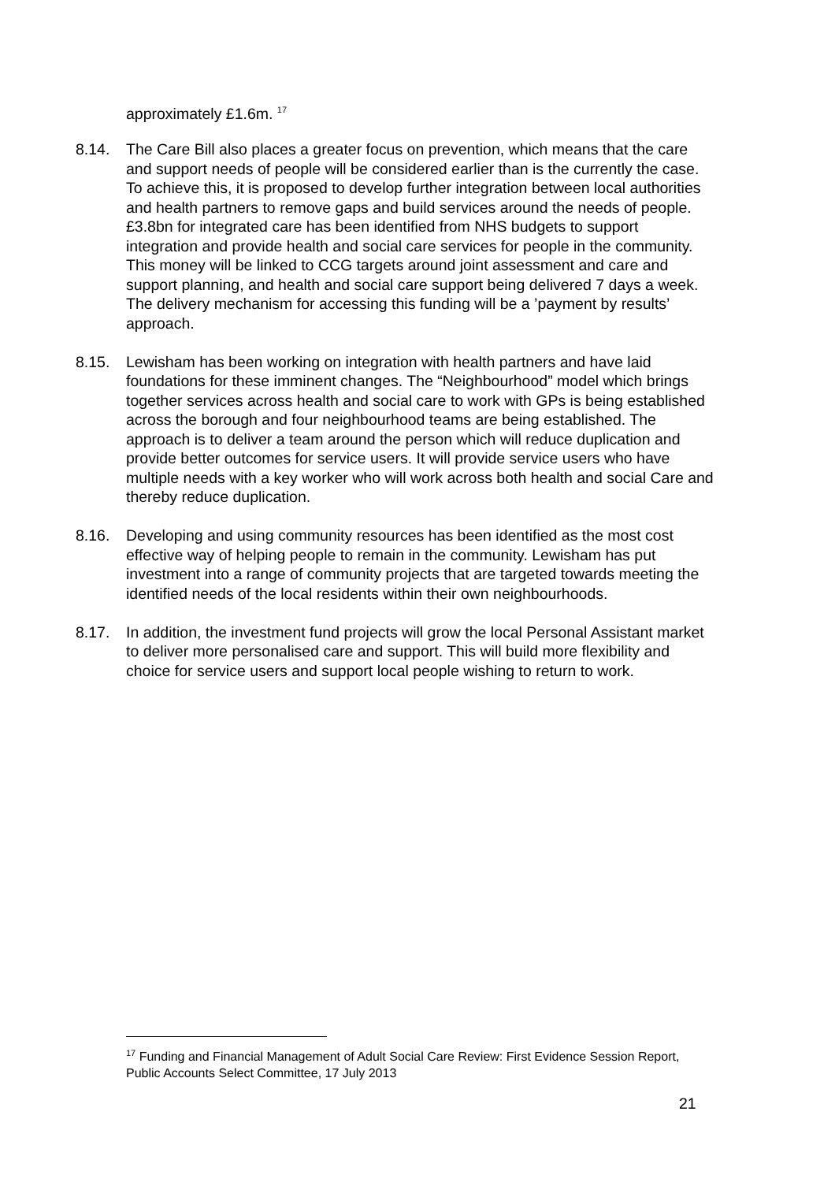approximately £1.6m. <sup>17</sup>
8.14. The Care Bill also places a greater focus on prevention, which means that the care and support needs of people will be considered earlier than is the currently the case. To achieve this, it is proposed to develop further integration between local authorities and health partners to remove gaps and build services around the needs of people. £3.8bn for integrated care has been identified from NHS budgets to support integration and provide health and social care services for people in the community. This money will be linked to CCG targets around joint assessment and care and support planning, and health and social care support being delivered 7 days a week. The delivery mechanism for accessing this funding will be a ’payment by results’ approach.
8.15. Lewisham has been working on integration with health partners and have laid foundations for these imminent changes. The “Neighbourhood” model which brings together services across health and social care to work with GPs is being established across the borough and four neighbourhood teams are being established. The approach is to deliver a team around the person which will reduce duplication and provide better outcomes for service users. It will provide service users who have multiple needs with a key worker who will work across both health and social Care and thereby reduce duplication.
8.16. Developing and using community resources has been identified as the most cost effective way of helping people to remain in the community. Lewisham has put investment into a range of community projects that are targeted towards meeting the identified needs of the local residents within their own neighbourhoods.
8.17. In addition, the investment fund projects will grow the local Personal Assistant market to deliver more personalised care and support. This will build more flexibility and choice for service users and support local people wishing to return to work.
<sup>17</sup> Funding and Financial Management of Adult Social Care Review: First Evidence Session Report, Public Accounts Select Committee, 17 July 2013
21